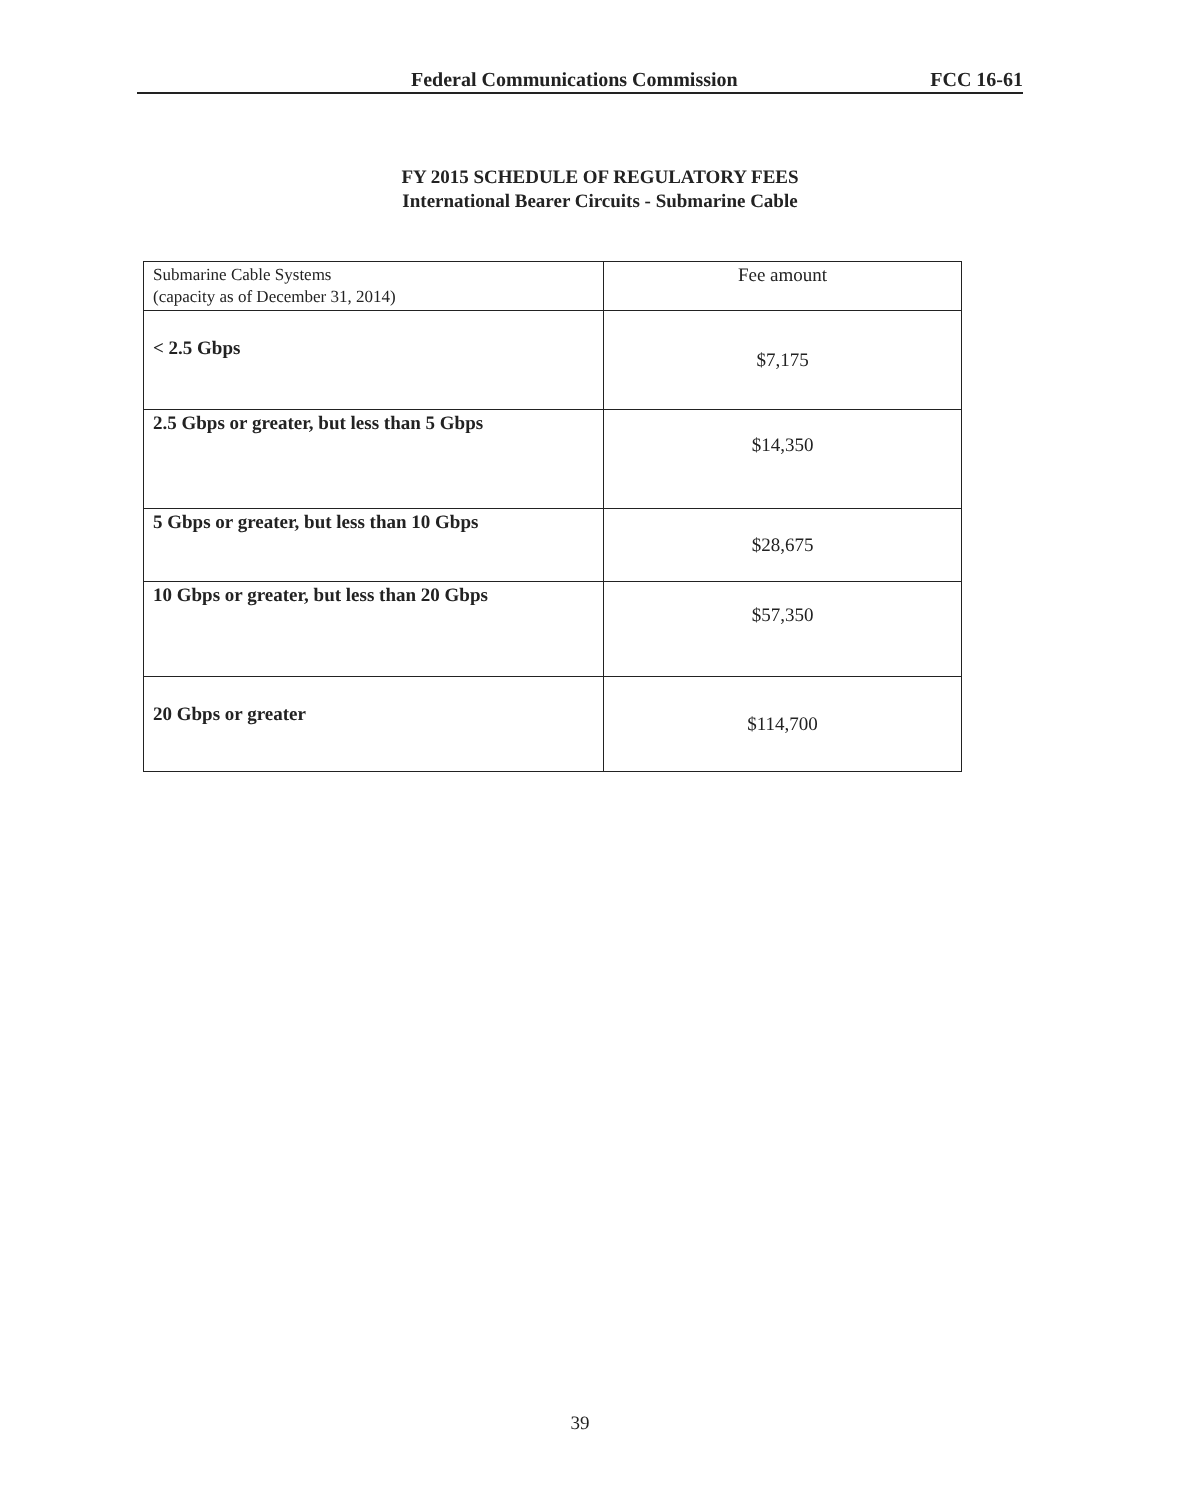Federal Communications Commission FCC 16-61
FY 2015 SCHEDULE OF REGULATORY FEES
International Bearer Circuits - Submarine Cable
| Submarine Cable Systems (capacity as of December 31, 2014) | Fee amount |
| < 2.5 Gbps | $7,175 |
| 2.5 Gbps or greater, but less than 5 Gbps | $14,350 |
| 5 Gbps or greater, but less than 10 Gbps | $28,675 |
| 10 Gbps or greater, but less than 20 Gbps | $57,350 |
| 20 Gbps or greater | $114,700 |
39